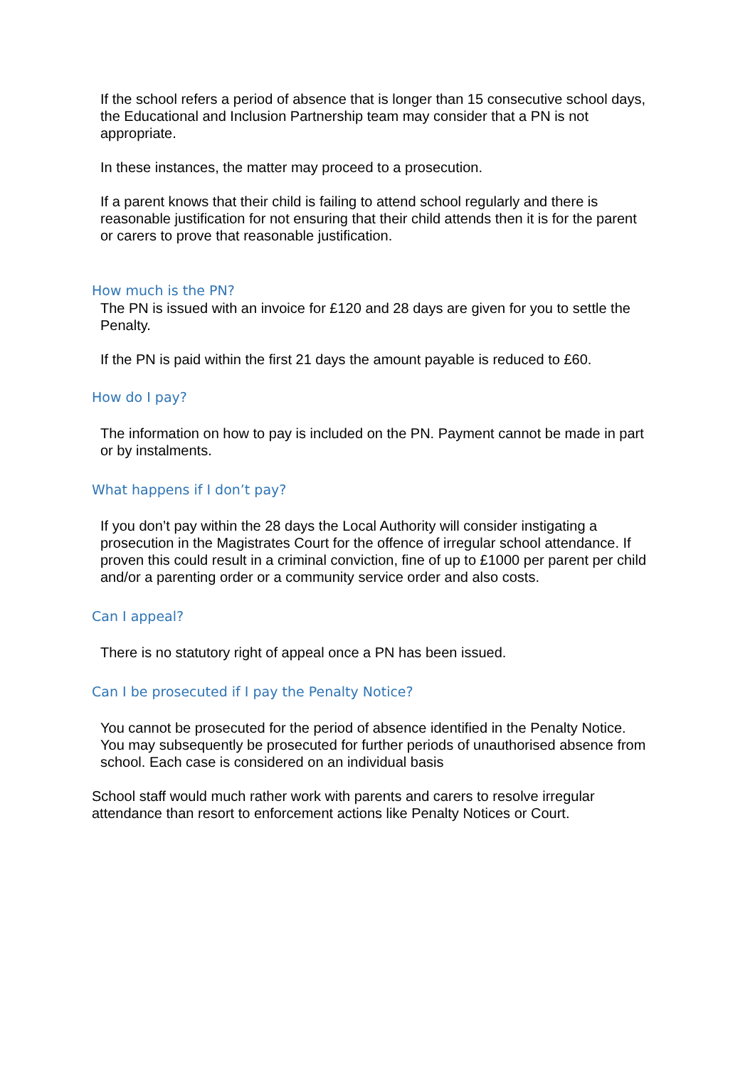If the school refers a period of absence that is longer than 15 consecutive school days, the Educational and Inclusion Partnership team may consider that a PN is not appropriate.
In these instances, the matter may proceed to a prosecution.
If a parent knows that their child is failing to attend school regularly and there is reasonable justification for not ensuring that their child attends then it is for the parent or carers to prove that reasonable justification.
How much is the PN?
The PN is issued with an invoice for £120 and 28 days are given for you to settle the Penalty.
If the PN is paid within the first 21 days the amount payable is reduced to £60.
How do I pay?
The information on how to pay is included on the PN. Payment cannot be made in part or by instalments.
What happens if I don’t pay?
If you don’t pay within the 28 days the Local Authority will consider instigating a prosecution in the Magistrates Court for the offence of irregular school attendance. If proven this could result in a criminal conviction, fine of up to £1000 per parent per child and/or a parenting order or a community service order and also costs.
Can I appeal?
There is no statutory right of appeal once a PN has been issued.
Can I be prosecuted if I pay the Penalty Notice?
You cannot be prosecuted for the period of absence identified in the Penalty Notice. You may subsequently be prosecuted for further periods of unauthorised absence from school. Each case is considered on an individual basis
School staff would much rather work with parents and carers to resolve irregular attendance than resort to enforcement actions like Penalty Notices or Court.